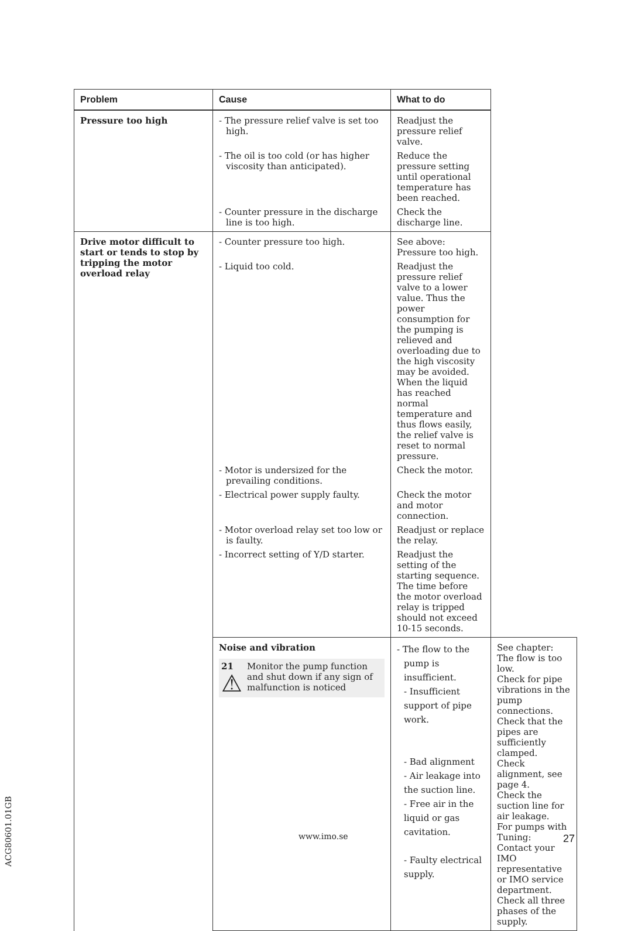| Problem | Cause | What to do | |
| --- | --- | --- | --- |
| Pressure too high | - The pressure relief valve is set too high. | Readjust the pressure relief valve. | |
| | - The oil is too cold (or has higher viscosity than anticipated). | Reduce the pressure setting until operational temperature has been reached. | |
| | - Counter pressure in the discharge line is too high. | Check the discharge line. | |
| Drive motor difficult to start or tends to stop by tripping the motor overload relay | - Counter pressure too high. | See above: Pressure too high. | |
| | - Liquid too cold. | Readjust the pressure relief valve to a lower value. Thus the power consumption for the pumping is relieved and overloading due to the high viscosity may be avoided. When the liquid has reached normal temperature and thus flows easily, the relief valve is reset to normal pressure. | |
| | - Motor is undersized for the prevailing conditions. | Check the motor. | |
| | - Electrical power supply faulty. | Check the motor and motor connection. | |
| | - Motor overload relay set too low or is faulty. | Readjust or replace the relay. | |
| | - Incorrect setting of Y/D starter. | Readjust the setting of the starting sequence. The time before the motor overload relay is tripped should not exceed 10-15 seconds. | |
| | Noise and vibration 21 ⚠ Monitor the pump function and shut down if any sign of malfunction is noticed | - The flow to the pump is insufficient. - Insufficient support of pipe work. - Bad alignment - Air leakage into the suction line. - Free air in the liquid or gas cavitation. - Faulty electrical supply. | See chapter: The flow is too low. Check for pipe vibrations in the pump connections. Check that the pipes are sufficiently clamped. Check alignment, see page 4. Check the suction line for air leakage. For pumps with Tuning: Contact your IMO representative or IMO service department. Check all three phases of the supply. |
www.imo.se 27
ACG80601.01GB